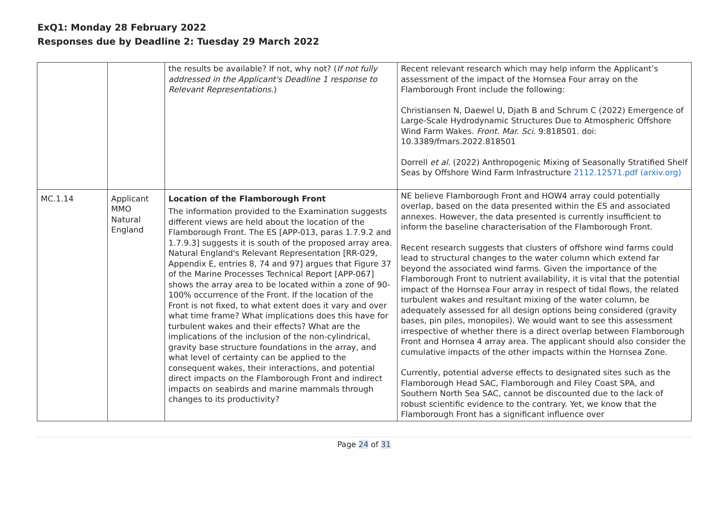ExQ1: Monday 28 February 2022
Responses due by Deadline 2: Tuesday 29 March 2022
| | | the results be available? If not, why not? ( If not fully addressed in the Applicant's Deadline 1 response to Relevant Representations .) | Recent relevant research which may help inform the Applicant’s assessment of the impact of the Hornsea Four array on the Flamborough Front include the following: Christiansen N, Daewel U, Djath B and Schrum C (2022) Emergence of Large-Scale Hydrodynamic Structures Due to Atmospheric Offshore Wind Farm Wakes. Front. Mar. Sci. 9:818501. doi: 10.3389/fmars.2022.818501 Dorrell et al. (2022) Anthropogenic Mixing of Seasonally Stratified Shelf Seas by Offshore Wind Farm Infrastructure 2112.12571.pdf (arxiv.org) |
| MC.1.14 | Applicant MMO Natural England | Location of the Flamborough Front The information provided to the Examination suggests different views are held about the location of the Flamborough Front. The ES [APP-013, paras 1.7.9.2 and 1.7.9.3] suggests it is south of the proposed array area. Natural England's Relevant Representation [RR-029, Appendix E, entries 8, 74 and 97] argues that Figure 37 of the Marine Processes Technical Report [APP-067] shows the array area to be located within a zone of 90-100% occurrence of the Front. If the location of the Front is not fixed, to what extent does it vary and over what time frame? What implications does this have for turbulent wakes and their effects? What are the implications of the inclusion of the non-cylindrical, gravity base structure foundations in the array, and what level of certainty can be applied to the consequent wakes, their interactions, and potential direct impacts on the Flamborough Front and indirect impacts on seabirds and marine mammals through changes to its productivity? | NE believe Flamborough Front and HOW4 array could potentially overlap, based on the data presented within the ES and associated annexes. However, the data presented is currently insufficient to inform the baseline characterisation of the Flamborough Front. Recent research suggests that clusters of offshore wind farms could lead to structural changes to the water column which extend far beyond the associated wind farms. Given the importance of the Flamborough Front to nutrient availability, it is vital that the potential impact of the Hornsea Four array in respect of tidal flows, the related turbulent wakes and resultant mixing of the water column, be adequately assessed for all design options being considered (gravity bases, pin piles, monopiles). We would want to see this assessment irrespective of whether there is a direct overlap between Flamborough Front and Hornsea 4 array area. The applicant should also consider the cumulative impacts of the other impacts within the Hornsea Zone. Currently, potential adverse effects to designated sites such as the Flamborough Head SAC, Flamborough and Filey Coast SPA, and Southern North Sea SAC, cannot be discounted due to the lack of robust scientific evidence to the contrary. Yet, we know that the Flamborough Front has a significant influence over |
Page 24 of 31